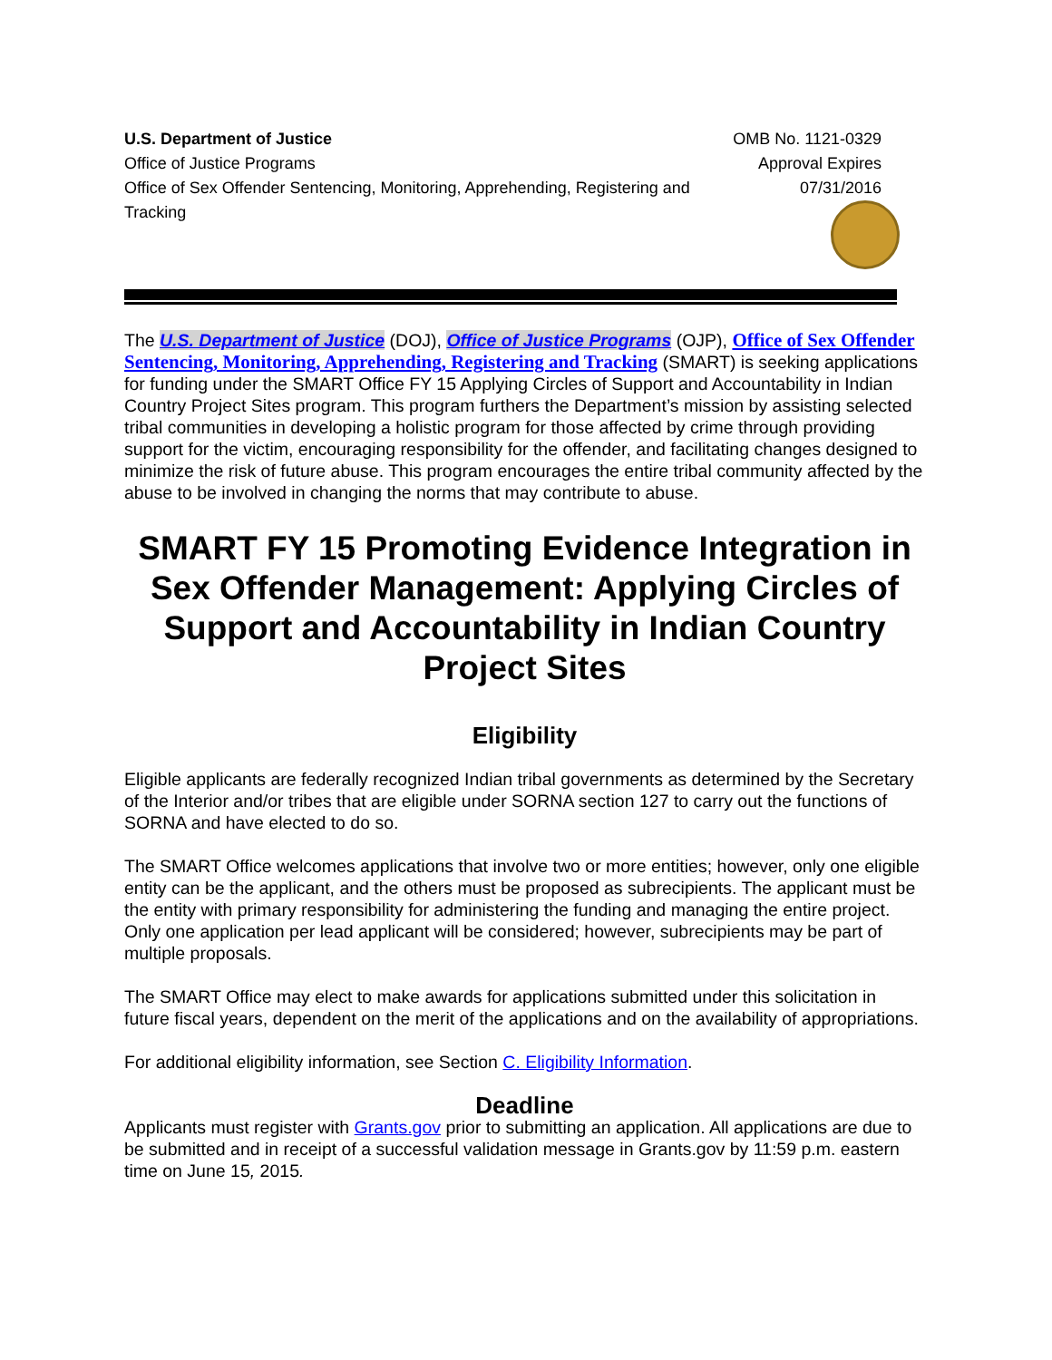U.S. Department of Justice
Office of Justice Programs
Office of Sex Offender Sentencing, Monitoring, Apprehending, Registering and Tracking
OMB No. 1121-0329
Approval Expires 07/31/2016
The U.S. Department of Justice (DOJ), Office of Justice Programs (OJP), Office of Sex Offender Sentencing, Monitoring, Apprehending, Registering and Tracking (SMART) is seeking applications for funding under the SMART Office FY 15 Applying Circles of Support and Accountability in Indian Country Project Sites program. This program furthers the Department’s mission by assisting selected tribal communities in developing a holistic program for those affected by crime through providing support for the victim, encouraging responsibility for the offender, and facilitating changes designed to minimize the risk of future abuse. This program encourages the entire tribal community affected by the abuse to be involved in changing the norms that may contribute to abuse.
SMART FY 15 Promoting Evidence Integration in Sex Offender Management: Applying Circles of Support and Accountability in Indian Country Project Sites
Eligibility
Eligible applicants are federally recognized Indian tribal governments as determined by the Secretary of the Interior and/or tribes that are eligible under SORNA section 127 to carry out the functions of SORNA and have elected to do so.
The SMART Office welcomes applications that involve two or more entities; however, only one eligible entity can be the applicant, and the others must be proposed as subrecipients. The applicant must be the entity with primary responsibility for administering the funding and managing the entire project. Only one application per lead applicant will be considered; however, subrecipients may be part of multiple proposals.
The SMART Office may elect to make awards for applications submitted under this solicitation in future fiscal years, dependent on the merit of the applications and on the availability of appropriations.
For additional eligibility information, see Section C. Eligibility Information.
Deadline
Applicants must register with Grants.gov prior to submitting an application. All applications are due to be submitted and in receipt of a successful validation message in Grants.gov by 11:59 p.m. eastern time on June 15, 2015.